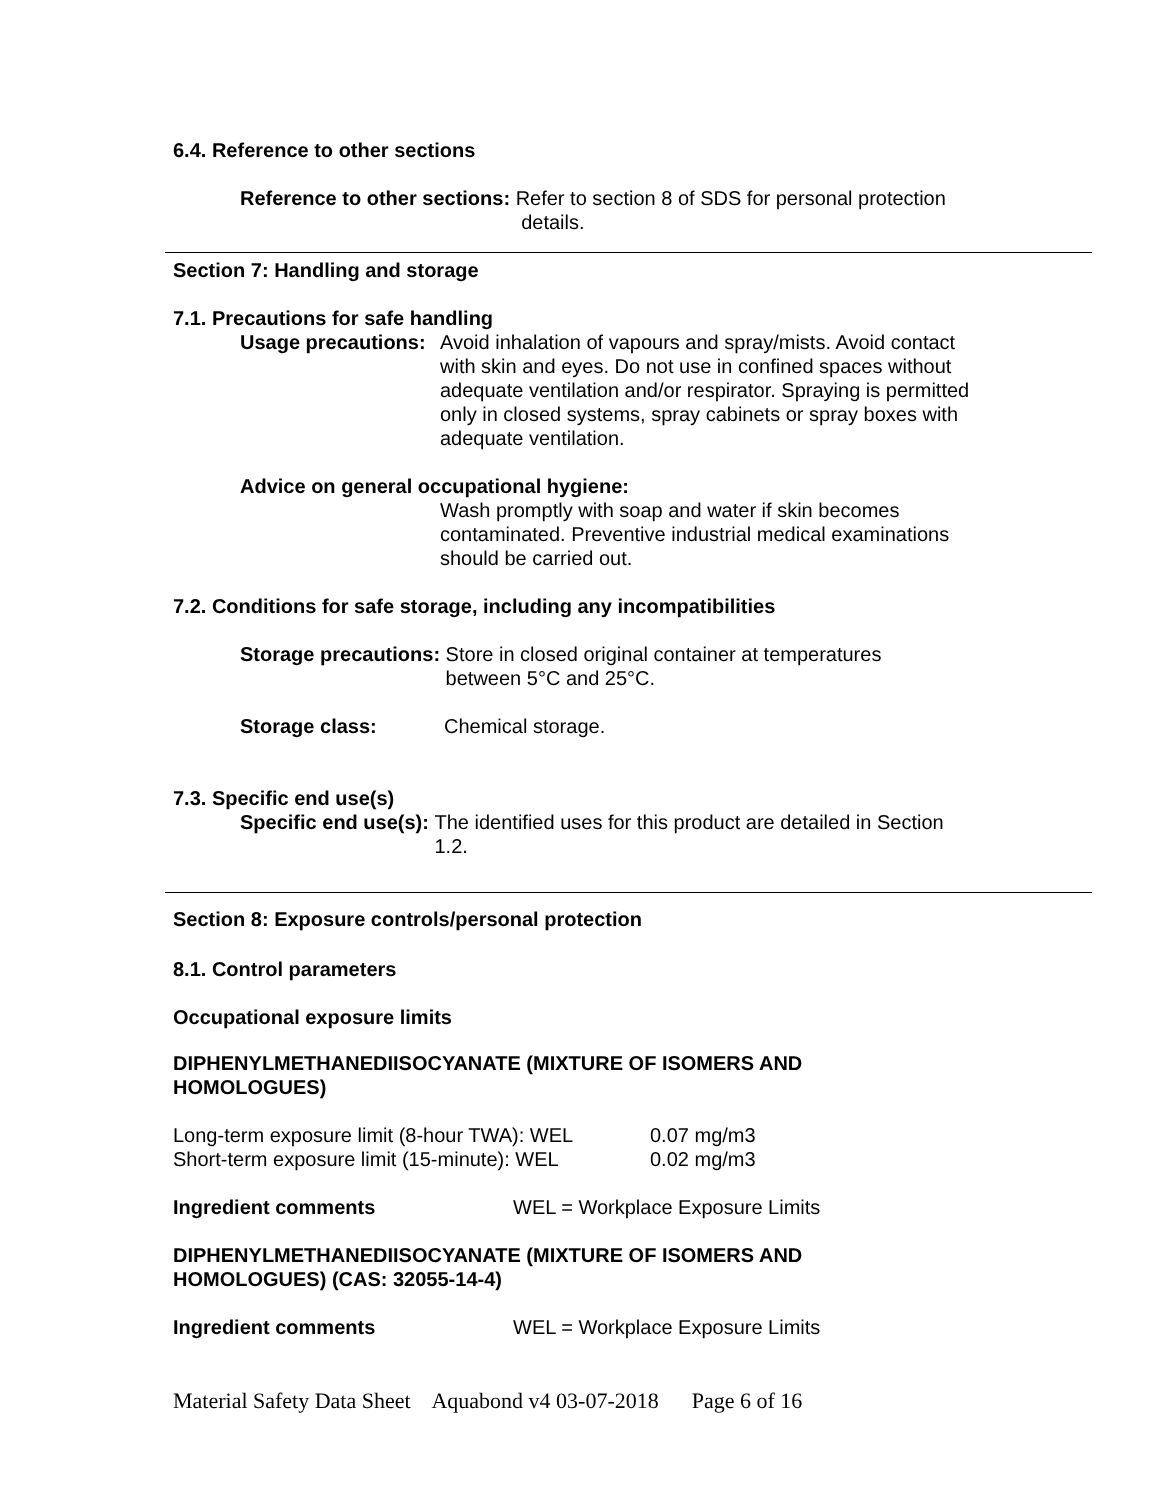6.4. Reference to other sections
Reference to other sections: Refer to section 8 of SDS for personal protection
details.
Section 7: Handling and storage
7.1. Precautions for safe handling
Usage precautions: Avoid inhalation of vapours and spray/mists. Avoid contact with skin and eyes. Do not use in confined spaces without adequate ventilation and/or respirator. Spraying is permitted only in closed systems, spray cabinets or spray boxes with adequate ventilation.
Advice on general occupational hygiene:
Wash promptly with soap and water if skin becomes contaminated. Preventive industrial medical examinations should be carried out.
7.2. Conditions for safe storage, including any incompatibilities
Storage precautions: Store in closed original container at temperatures
between 5°C and 25°C.
Storage class: Chemical storage.
7.3. Specific end use(s)
Specific end use(s): The identified uses for this product are detailed in Section 1.2.
Section 8: Exposure controls/personal protection
8.1. Control parameters
Occupational exposure limits
DIPHENYLMETHANEDIISOCYANATE (MIXTURE OF ISOMERS AND HOMOLOGUES)
Long-term exposure limit (8-hour TWA): WEL 0.07 mg/m3
Short-term exposure limit (15-minute): WEL 0.02 mg/m3
Ingredient comments WEL = Workplace Exposure Limits
DIPHENYLMETHANEDIISOCYANATE (MIXTURE OF ISOMERS AND HOMOLOGUES) (CAS: 32055-14-4)
Ingredient comments WEL = Workplace Exposure Limits
Material Safety Data Sheet Aquabond v4 03-07-2018 Page 6 of 16